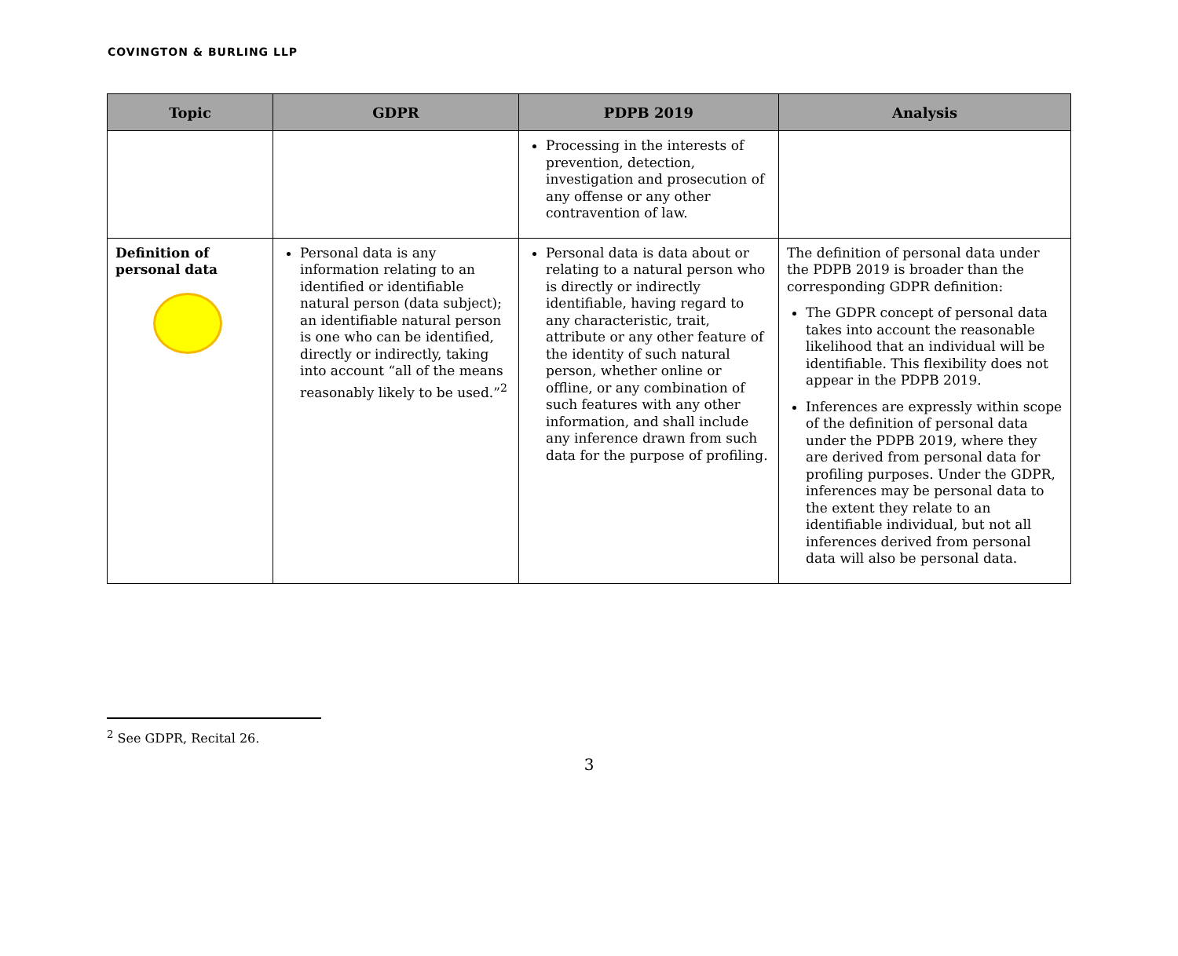COVINGTON & BURLING LLP
| Topic | GDPR | PDPB 2019 | Analysis |
| --- | --- | --- | --- |
| | | Processing in the interests of prevention, detection, investigation and prosecution of any offense or any other contravention of law. | |
| Definition of personal data | Personal data is any information relating to an identified or identifiable natural person (data subject); an identifiable natural person is one who can be identified, directly or indirectly, taking into account “all of the means reasonably likely to be used.”<sup>2</sup> | Personal data is data about or relating to a natural person who is directly or indirectly identifiable, having regard to any characteristic, trait, attribute or any other feature of the identity of such natural person, whether online or offline, or any combination of such features with any other information, and shall include any inference drawn from such data for the purpose of profiling. | The definition of personal data under the PDPB 2019 is broader than the corresponding GDPR definition: The GDPR concept of personal data takes into account the reasonable likelihood that an individual will be identifiable. This flexibility does not appear in the PDPB 2019. Inferences are expressly within scope of the definition of personal data under the PDPB 2019, where they are derived from personal data for profiling purposes. Under the GDPR, inferences may be personal data to the extent they relate to an identifiable individual, but not all inferences derived from personal data will also be personal data. |
<sup>2</sup> See GDPR, Recital 26.
3